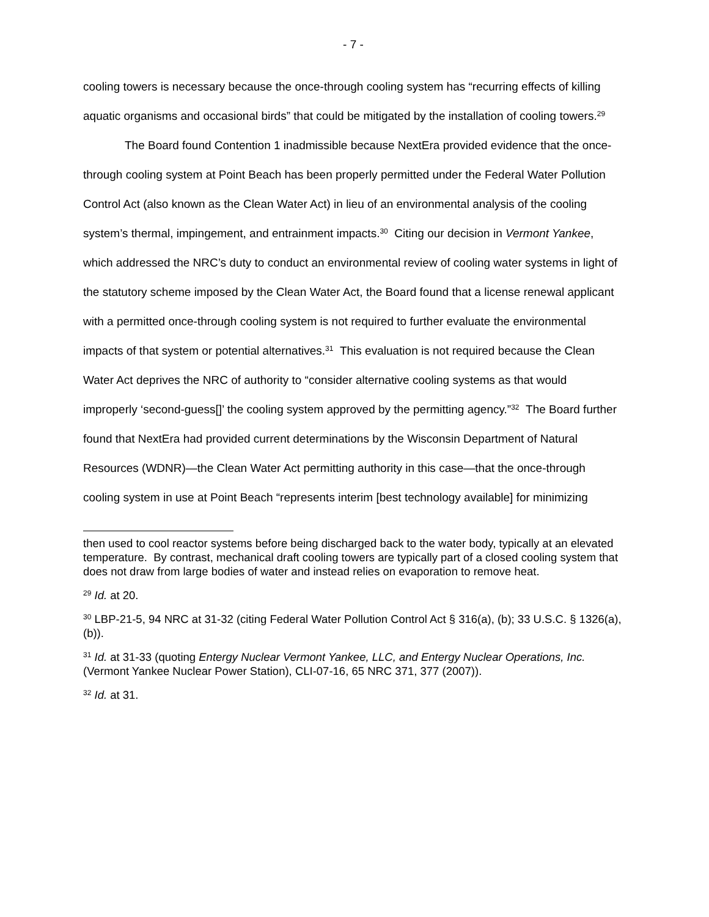- 7 -
cooling towers is necessary because the once-through cooling system has “recurring effects of killing aquatic organisms and occasional birds” that could be mitigated by the installation of cooling towers.<sup>29</sup>
The Board found Contention 1 inadmissible because NextEra provided evidence that the once-through cooling system at Point Beach has been properly permitted under the Federal Water Pollution Control Act (also known as the Clean Water Act) in lieu of an environmental analysis of the cooling system’s thermal, impingement, and entrainment impacts.<sup>30</sup> Citing our decision in Vermont Yankee, which addressed the NRC’s duty to conduct an environmental review of cooling water systems in light of the statutory scheme imposed by the Clean Water Act, the Board found that a license renewal applicant with a permitted once-through cooling system is not required to further evaluate the environmental impacts of that system or potential alternatives.<sup>31</sup> This evaluation is not required because the Clean Water Act deprives the NRC of authority to “consider alternative cooling systems as that would improperly ‘second-guess[]’ the cooling system approved by the permitting agency.”<sup>32</sup> The Board further found that NextEra had provided current determinations by the Wisconsin Department of Natural Resources (WDNR)—the Clean Water Act permitting authority in this case—that the once-through cooling system in use at Point Beach “represents interim [best technology available] for minimizing
then used to cool reactor systems before being discharged back to the water body, typically at an elevated temperature. By contrast, mechanical draft cooling towers are typically part of a closed cooling system that does not draw from large bodies of water and instead relies on evaporation to remove heat.
<sup>29</sup> Id. at 20.
<sup>30</sup> LBP-21-5, 94 NRC at 31-32 (citing Federal Water Pollution Control Act § 316(a), (b); 33 U.S.C. § 1326(a), (b)).
<sup>31</sup> Id. at 31-33 (quoting Entergy Nuclear Vermont Yankee, LLC, and Entergy Nuclear Operations, Inc. (Vermont Yankee Nuclear Power Station), CLI-07-16, 65 NRC 371, 377 (2007)).
<sup>32</sup> Id. at 31.